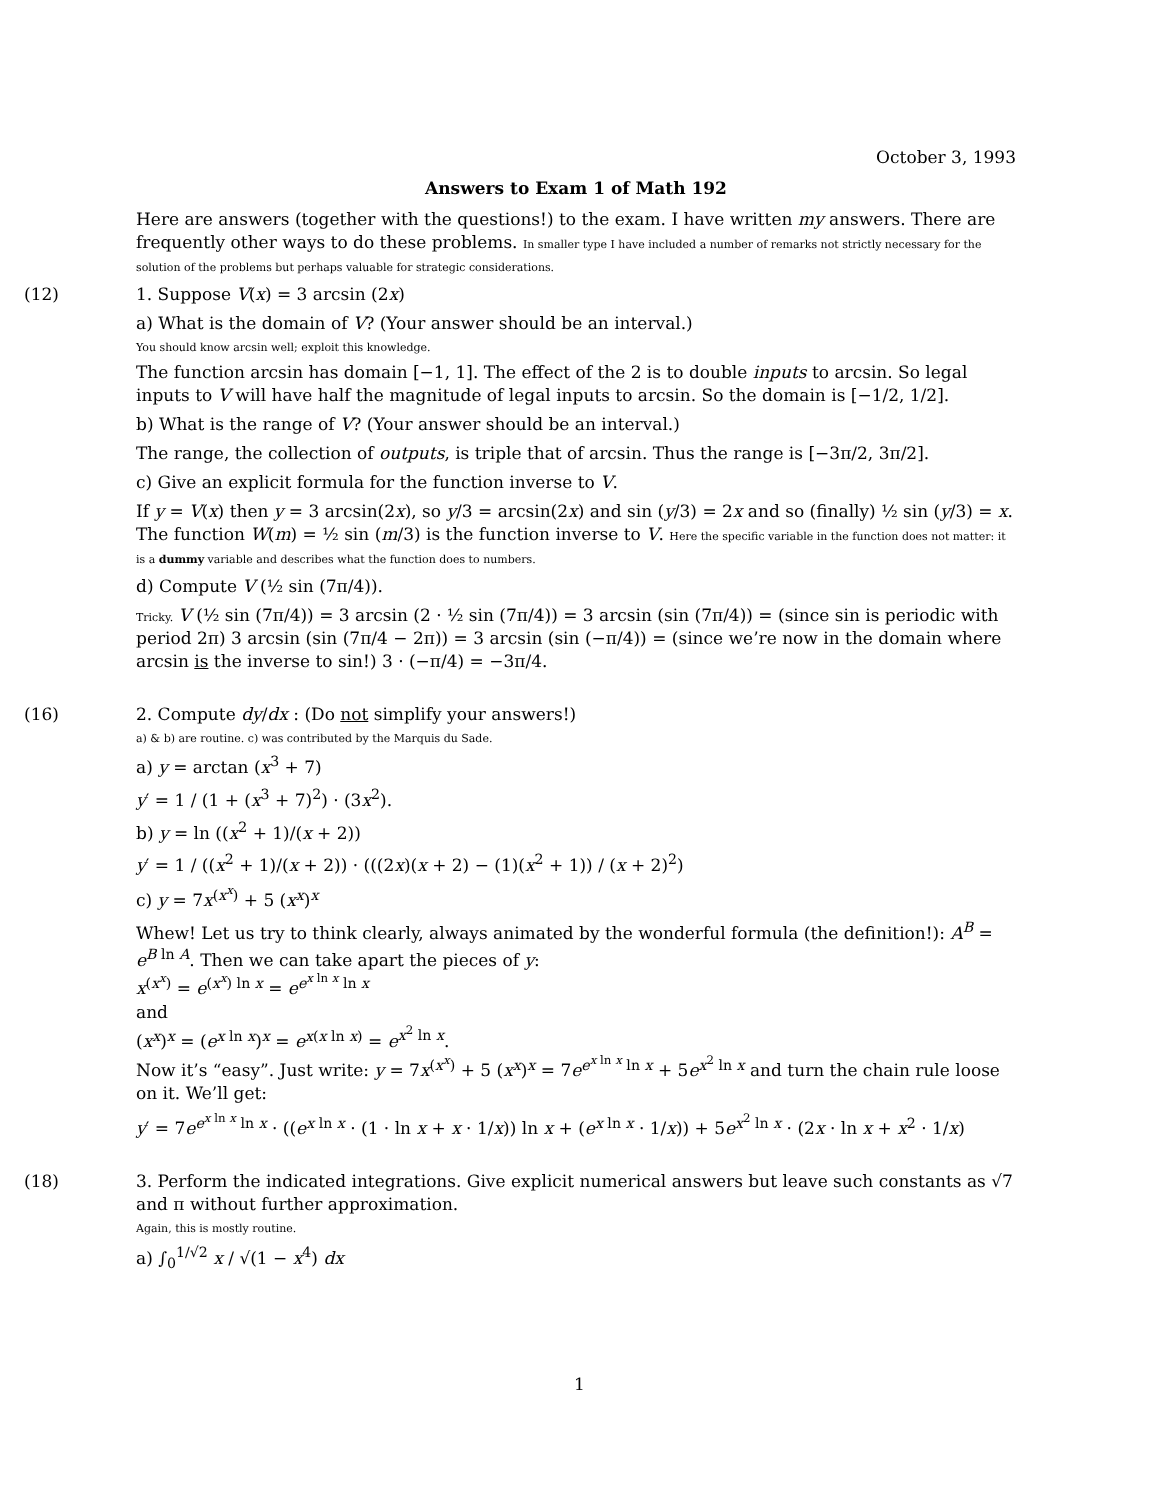October 3, 1993
Answers to Exam 1 of Math 192
Here are answers (together with the questions!) to the exam. I have written my answers. There are frequently other ways to do these problems. In smaller type I have included a number of remarks not strictly necessary for the solution of the problems but perhaps valuable for strategic considerations.
(12) 1. Suppose V(x) = 3 arcsin (2x)
a) What is the domain of V? (Your answer should be an interval.)
You should know arcsin well; exploit this knowledge.
The function arcsin has domain [−1, 1]. The effect of the 2 is to double inputs to arcsin. So legal inputs to V will have half the magnitude of legal inputs to arcsin. So the domain is [−1/2, 1/2].
b) What is the range of V? (Your answer should be an interval.)
The range, the collection of outputs, is triple that of arcsin. Thus the range is [−3π/2, 3π/2].
c) Give an explicit formula for the function inverse to V.
If y = V(x) then y = 3 arcsin(2x), so y/3 = arcsin(2x) and sin (y/3) = 2x and so (finally) ½ sin (y/3) = x. The function W(m) = ½ sin (m/3) is the function inverse to V. Here the specific variable in the function does not matter: it is a dummy variable and describes what the function does to numbers.
d) Compute V (½ sin (7π/4)).
Tricky. V (½ sin (7π/4)) = 3 arcsin (2 · ½ sin (7π/4)) = 3 arcsin (sin (7π/4)) = (since sin is periodic with period 2π) 3 arcsin (sin (7π/4 − 2π)) = 3 arcsin (sin (−π/4)) = (since we’re now in the domain where arcsin is the inverse to sin!) 3 · (−π/4) = −3π/4.
(16) 2. Compute dy/dx : (Do not simplify your answers!)
a) & b) are routine. c) was contributed by the Marquis du Sade.
a) y = arctan (x<sup>3</sup> + 7)
y′ = 1 / (1 + (x<sup>3</sup> + 7)<sup>2</sup>) · (3x<sup>2</sup>).
b) y = ln ((x<sup>2</sup> + 1)/(x + 2))
y′ = 1 / ((x<sup>2</sup> + 1)/(x + 2)) · (((2x)(x + 2) − (1)(x<sup>2</sup> + 1)) / (x + 2)<sup>2</sup>)
c) y = 7x<sup>(x<sup>x</sup>)</sup> + 5 (x<sup>x</sup>)<sup>x</sup>
Whew! Let us try to think clearly, always animated by the wonderful formula (the definition!): A<sup>B</sup> = e<sup>B ln A</sup>. Then we can take apart the pieces of y:
x<sup>(x<sup>x</sup>)</sup> = e<sup>(x<sup>x</sup>) ln x</sup> = e<sup>e<sup>x ln x</sup> ln x</sup>
and
(x<sup>x</sup>)<sup>x</sup> = (e<sup>x ln x</sup>)<sup>x</sup> = e<sup>x(x ln x)</sup> = e<sup>x<sup>2</sup> ln x</sup>.
Now it’s “easy”. Just write: y = 7x<sup>(x<sup>x</sup>)</sup> + 5 (x<sup>x</sup>)<sup>x</sup> = 7e<sup>e<sup>x ln x</sup> ln x</sup> + 5e<sup>x<sup>2</sup> ln x</sup> and turn the chain rule loose on it. We’ll get:
y′ = 7e<sup>e<sup>x ln x</sup> ln x</sup> · ((e<sup>x ln x</sup> · (1 · ln x + x · 1/x)) ln x + (e<sup>x ln x</sup> · 1/x)) + 5e<sup>x<sup>2</sup> ln x</sup> · (2x · ln x + x<sup>2</sup> · 1/x)
(18) 3. Perform the indicated integrations. Give explicit numerical answers but leave such constants as √7 and π without further approximation.
Again, this is mostly routine.
a) ∫<sub>0</sub><sup>1/√2</sup> x / √(1 − x<sup>4</sup>) dx
1